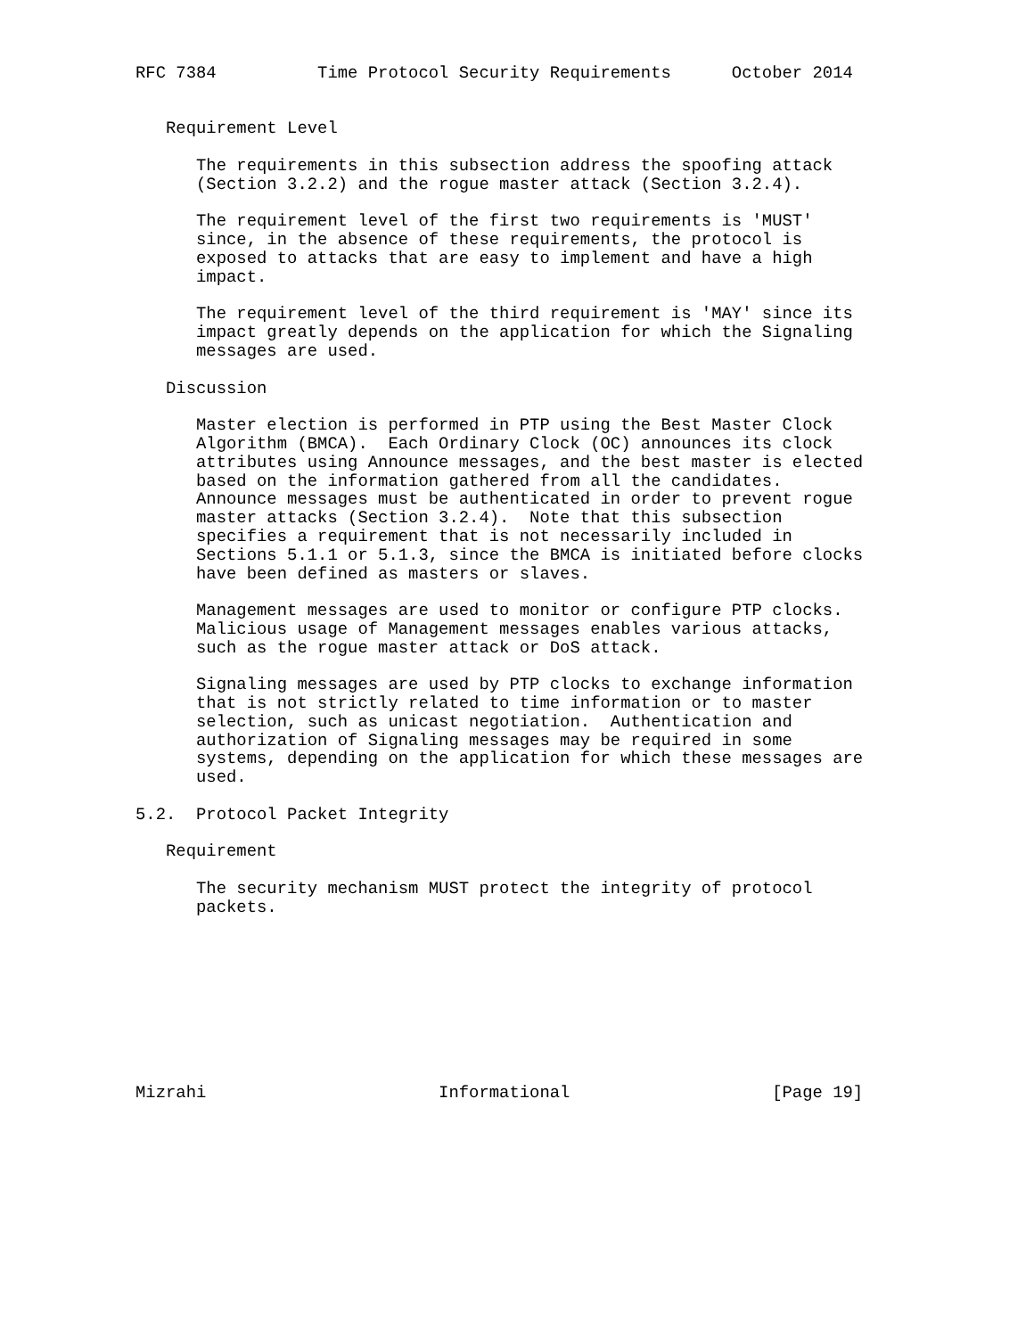RFC 7384          Time Protocol Security Requirements      October 2014


   Requirement Level

      The requirements in this subsection address the spoofing attack
      (Section 3.2.2) and the rogue master attack (Section 3.2.4).

      The requirement level of the first two requirements is 'MUST'
      since, in the absence of these requirements, the protocol is
      exposed to attacks that are easy to implement and have a high
      impact.

      The requirement level of the third requirement is 'MAY' since its
      impact greatly depends on the application for which the Signaling
      messages are used.

   Discussion

      Master election is performed in PTP using the Best Master Clock
      Algorithm (BMCA).  Each Ordinary Clock (OC) announces its clock
      attributes using Announce messages, and the best master is elected
      based on the information gathered from all the candidates.
      Announce messages must be authenticated in order to prevent rogue
      master attacks (Section 3.2.4).  Note that this subsection
      specifies a requirement that is not necessarily included in
      Sections 5.1.1 or 5.1.3, since the BMCA is initiated before clocks
      have been defined as masters or slaves.

      Management messages are used to monitor or configure PTP clocks.
      Malicious usage of Management messages enables various attacks,
      such as the rogue master attack or DoS attack.

      Signaling messages are used by PTP clocks to exchange information
      that is not strictly related to time information or to master
      selection, such as unicast negotiation.  Authentication and
      authorization of Signaling messages may be required in some
      systems, depending on the application for which these messages are
      used.

5.2.  Protocol Packet Integrity

   Requirement

      The security mechanism MUST protect the integrity of protocol
      packets.









Mizrahi                       Informational                    [Page 19]